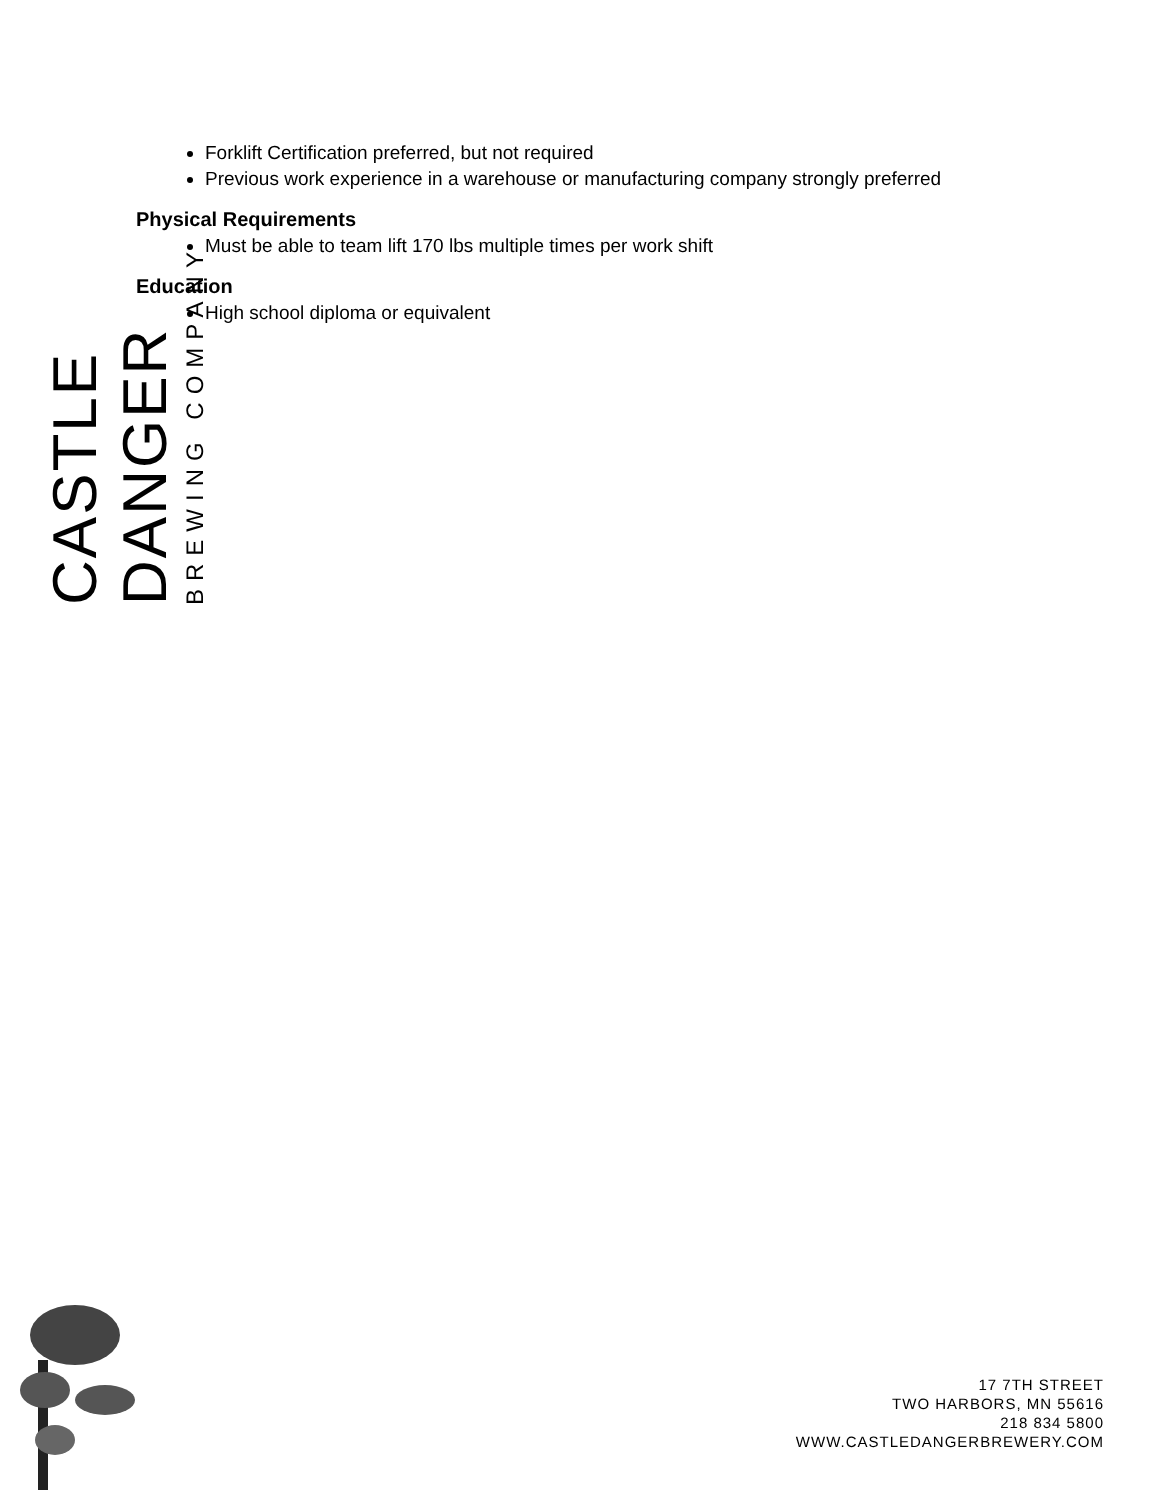CASTLE DANGER
BREWING COMPANY
Forklift Certification preferred, but not required
Previous work experience in a warehouse or manufacturing company strongly preferred
Physical Requirements
Must be able to team lift 170 lbs multiple times per work shift
Education
High school diploma or equivalent
17 7TH STREET
TWO HARBORS, MN 55616
218 834 5800
WWW.CASTLEDANGERBREWERY.COM